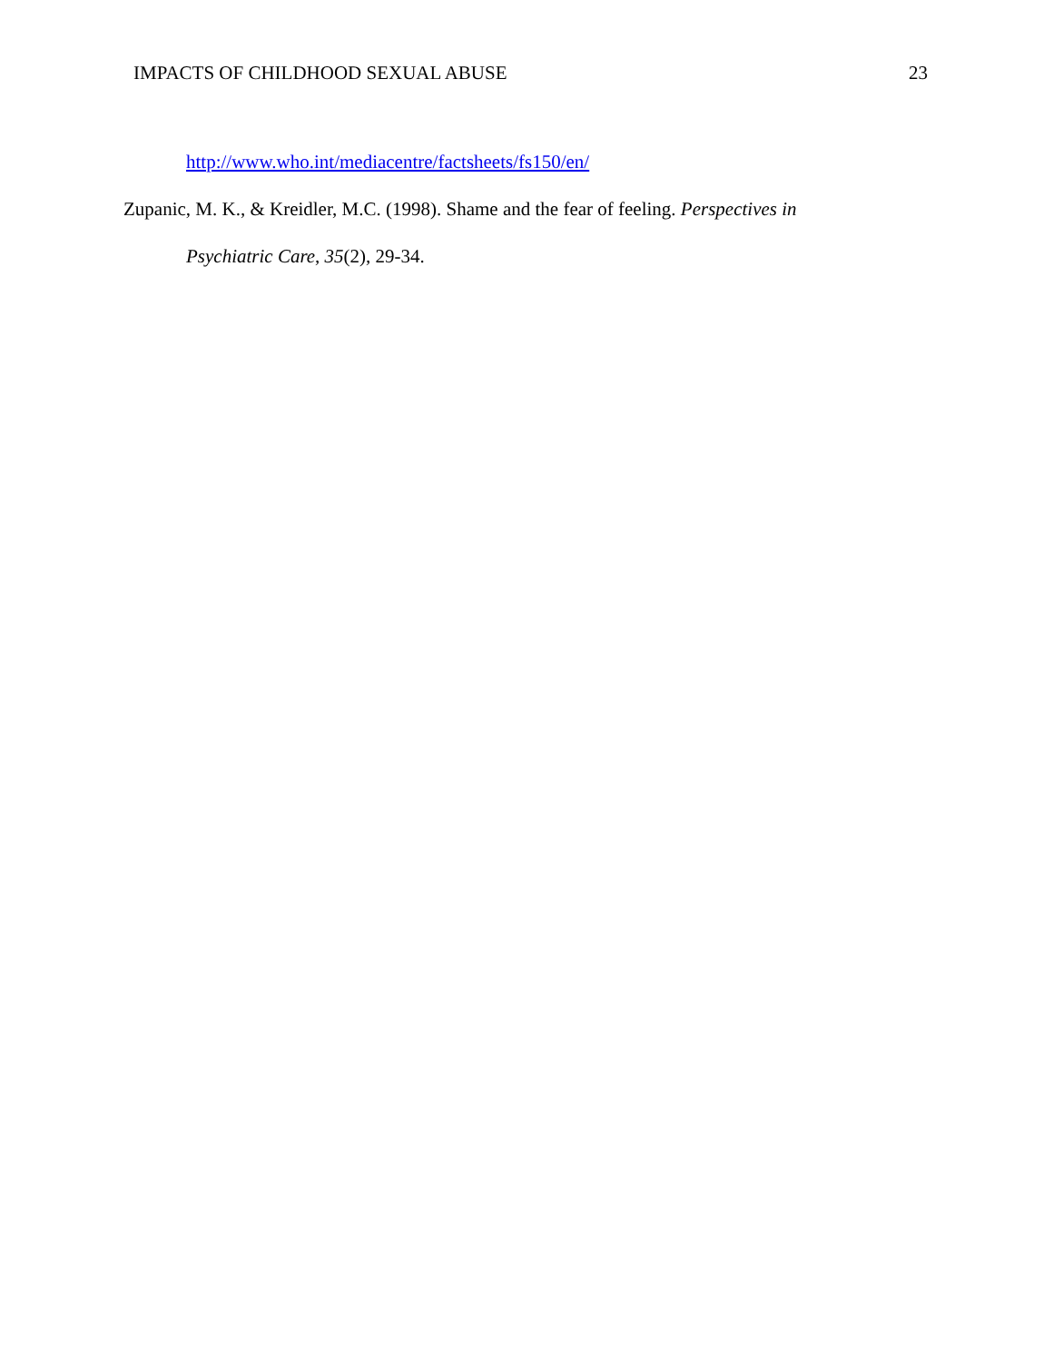IMPACTS OF CHILDHOOD SEXUAL ABUSE 23
http://www.who.int/mediacentre/factsheets/fs150/en/
Zupanic, M. K., & Kreidler, M.C. (1998). Shame and the fear of feeling. Perspectives in
Psychiatric Care, 35(2), 29-34.